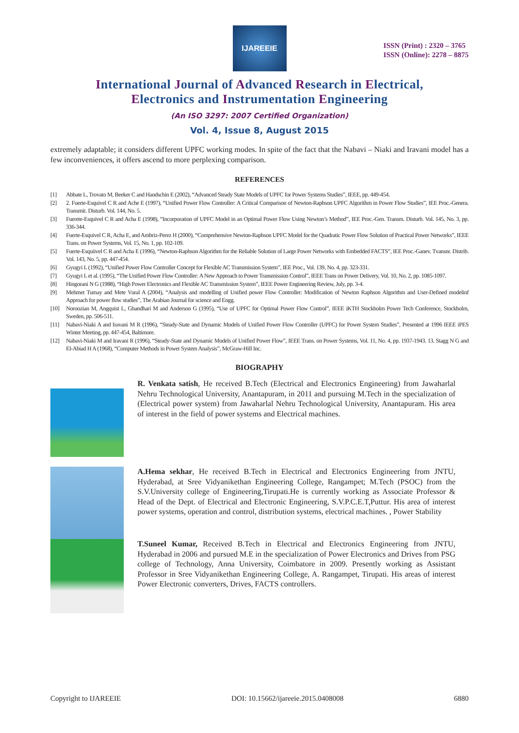IJAREEIE
ISSN (Print) : 2320 – 3765
ISSN (Online): 2278 – 8875
International Journal of Advanced Research in Electrical,
Electronics and Instrumentation Engineering
(An ISO 3297: 2007 Certified Organization)
Vol. 4, Issue 8, August 2015
extremely adaptable; it considers different UPFC working modes. In spite of the fact that the Nabavi – Niaki and Iravani model has a few inconveniences, it offers ascend to more perplexing comparison.
REFERENCES
[1] Abbate L, Trovato M, Beeker C and Handschin E (2002), “Advanced Steady State Models of UPFC for Power Systems Studies”, IEEE, pp. 449-454.
[2] 2. Fuerte-Esquivel C R and Ache E (1997), “Unified Power Flow Controller: A Critical Comparison of Newton-Raphson UPFC Algorithm in Power Flow Studies”, IEE Proc.-Genera. Transmit. Disturb. Vol. 144, No. 5.
[3] Fuerete-Esquivel C R and Acha E (1998), “Incorporation of UPFC Model in an Optimal Power Flow Using Newton’s Method”, IEE Proc.-Gen. Transm. Disturb. Vol. 145, No. 3, pp. 336-344.
[4] Fuerte-Esquivel C R, Acha E, and Ambriz-Perez H (2000), “Comprehensive Newton-Raphson UPFC Model for the Quadratic Power Flow Solution of Practical Power Networks”, IEEE Trans. on Power Systems, Vol. 15, No. 1, pp. 102-109.
[5] Fuerte-Esquiivel C R and Acha E (1996), “Newton-Raphson Algorithm for the Reliable Solution of Large Power Networks with Embedded FACTS”, IEE Proc.-Ganev. Tvansnr. Distrib. Vol. 143, No. 5, pp. 447-454.
[6] Gyugyi L (1992), “Unified Power Flow Controller Concept for Flexible AC Transmission System”, IEE Proc., Vol. 139, No. 4, pp. 323-331.
[7] Gyugyi L et al. (1995), “The Unified Power Flow Controller: A New Approach to Power Transmission Control”, IEEE Trans on Power Delivery, Vol. 10, No. 2, pp. 1085-1097.
[8] Hingorani N G (1988), “High Power Electronics and Flexible AC Transmission System”, IEEE Power Engineering Review, July, pp. 3-4.
[9] Mehmet Tumay and Mete Vural A (2004), “Analysis and modelling of Unified power Flow Controller: Modification of Newton Raphson Algorithm and User-Defined modelinf Approach for power flow studies”, The Arabian Journal for science and Engg.
[10] Noroozian M, Angquist L, Ghandhari M and Anderson G (1995), “Use of UPFC for Optimal Power Flow Control”, IEEE iKTH Stockholm Power Tech Conference, Stockholm, Sweden, pp. 506-511.
[11] Nabavi-Niaki A and Iravani M R (1996), “Steady-State and Dynamic Models of Unified Power Flow Controller (UPFC) for Power System Studies”, Presented at 1996 IEEE iPES Winter Meeting, pp. 447-454, Baltimore.
[12] Nabavi-Niaki M and Iravani R (1996), “Steady-State and Dynamic Models of Unified Power Flow”, IEEE Trans. on Power Systems, Vol. 11, No. 4, pp. 1937-1943. 13. Stagg N G and El-Abiad H A (1968), “Computer Methods in Power System Analysis”, McGraw-Hill Inc.
BIOGRAPHY
R. Venkata satish, He received B.Tech (Electrical and Electronics Engineering) from Jawaharlal Nehru Technological University, Anantapuram, in 2011 and pursuing M.Tech in the specialization of (Electrical power system) from Jawaharlal Nehru Technological University, Anantapuram. His area of interest in the field of power systems and Electrical machines.
A.Hema sekhar, He received B.Tech in Electrical and Electronics Engineering from JNTU, Hyderabad, at Sree Vidyanikethan Engineering College, Rangampet; M.Tech (PSOC) from the S.V.University college of Engineering,Tirupati.He is currently working as Associate Professor & Head of the Dept. of Electrical and Electronic Engineering, S.V.P.C.E.T,Puttur. His area of interest power systems, operation and control, distribution systems, electrical machines. , Power Stability
T.Suneel Kumar, Received B.Tech in Electrical and Electronics Engineering from JNTU, Hyderabad in 2006 and pursued M.E in the specialization of Power Electronics and Drives from PSG college of Technology, Anna University, Coimbatore in 2009. Presently working as Assistant Professor in Sree Vidyanikethan Engineering College, A. Rangampet, Tirupati. His areas of interest Power Electronic converters, Drives, FACTS controllers.
Copyright to IJAREEIE DOI: 10.15662/ijareeie.2015.0408008 6880